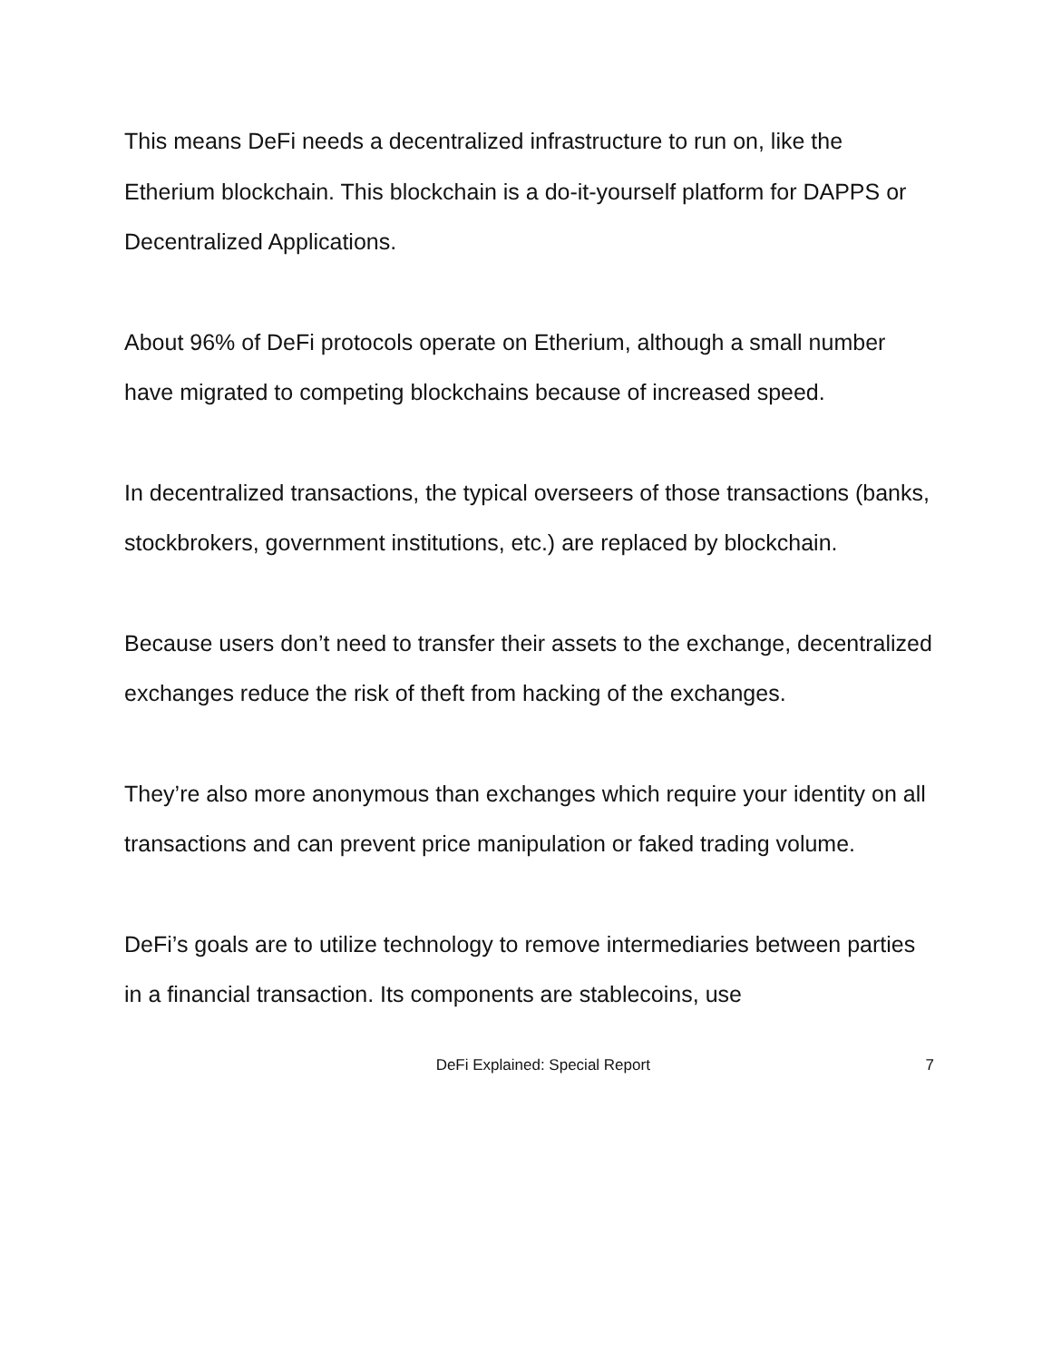This means DeFi needs a decentralized infrastructure to run on, like the Etherium blockchain. This blockchain is a do-it-yourself platform for DAPPS or Decentralized Applications.
About 96% of DeFi protocols operate on Etherium, although a small number have migrated to competing blockchains because of increased speed.
In decentralized transactions, the typical overseers of those transactions (banks, stockbrokers, government institutions, etc.) are replaced by blockchain.
Because users don’t need to transfer their assets to the exchange, decentralized exchanges reduce the risk of theft from hacking of the exchanges.
They’re also more anonymous than exchanges which require your identity on all transactions and can prevent price manipulation or faked trading volume.
DeFi’s goals are to utilize technology to remove intermediaries between parties in a financial transaction. Its components are stablecoins, use
DeFi Explained: Special Report 7